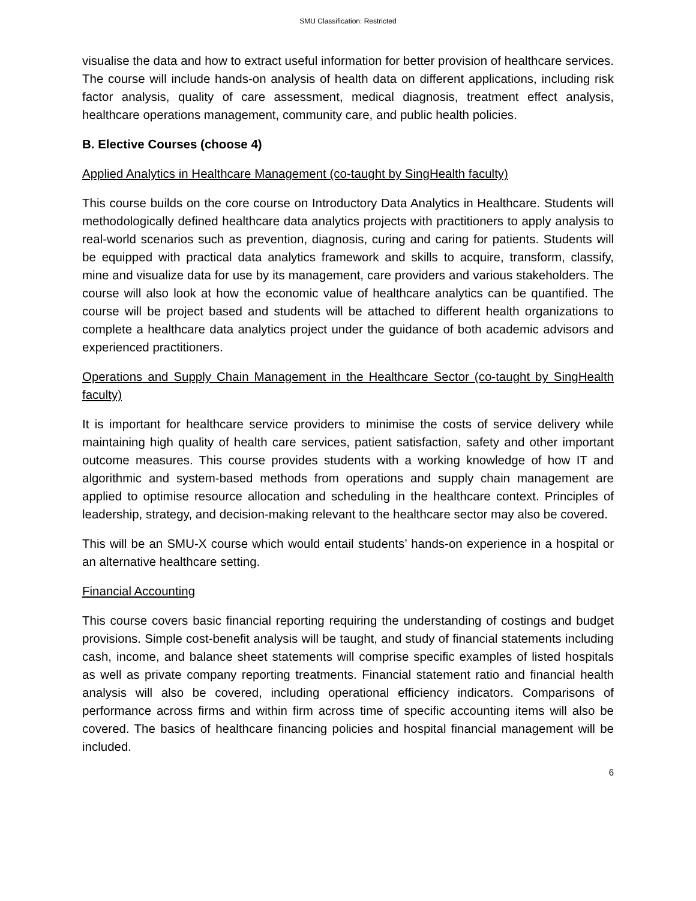SMU Classification: Restricted
visualise the data and how to extract useful information for better provision of healthcare services. The course will include hands-on analysis of health data on different applications, including risk factor analysis, quality of care assessment, medical diagnosis, treatment effect analysis, healthcare operations management, community care, and public health policies.
B. Elective Courses (choose 4)
Applied Analytics in Healthcare Management (co-taught by SingHealth faculty)
This course builds on the core course on Introductory Data Analytics in Healthcare. Students will methodologically defined healthcare data analytics projects with practitioners to apply analysis to real-world scenarios such as prevention, diagnosis, curing and caring for patients. Students will be equipped with practical data analytics framework and skills to acquire, transform, classify, mine and visualize data for use by its management, care providers and various stakeholders. The course will also look at how the economic value of healthcare analytics can be quantified. The course will be project based and students will be attached to different health organizations to complete a healthcare data analytics project under the guidance of both academic advisors and experienced practitioners.
Operations and Supply Chain Management in the Healthcare Sector (co-taught by SingHealth faculty)
It is important for healthcare service providers to minimise the costs of service delivery while maintaining high quality of health care services, patient satisfaction, safety and other important outcome measures. This course provides students with a working knowledge of how IT and algorithmic and system-based methods from operations and supply chain management are applied to optimise resource allocation and scheduling in the healthcare context. Principles of leadership, strategy, and decision-making relevant to the healthcare sector may also be covered.
This will be an SMU-X course which would entail students’ hands-on experience in a hospital or an alternative healthcare setting.
Financial Accounting
This course covers basic financial reporting requiring the understanding of costings and budget provisions. Simple cost-benefit analysis will be taught, and study of financial statements including cash, income, and balance sheet statements will comprise specific examples of listed hospitals as well as private company reporting treatments. Financial statement ratio and financial health analysis will also be covered, including operational efficiency indicators. Comparisons of performance across firms and within firm across time of specific accounting items will also be covered. The basics of healthcare financing policies and hospital financial management will be included.
6